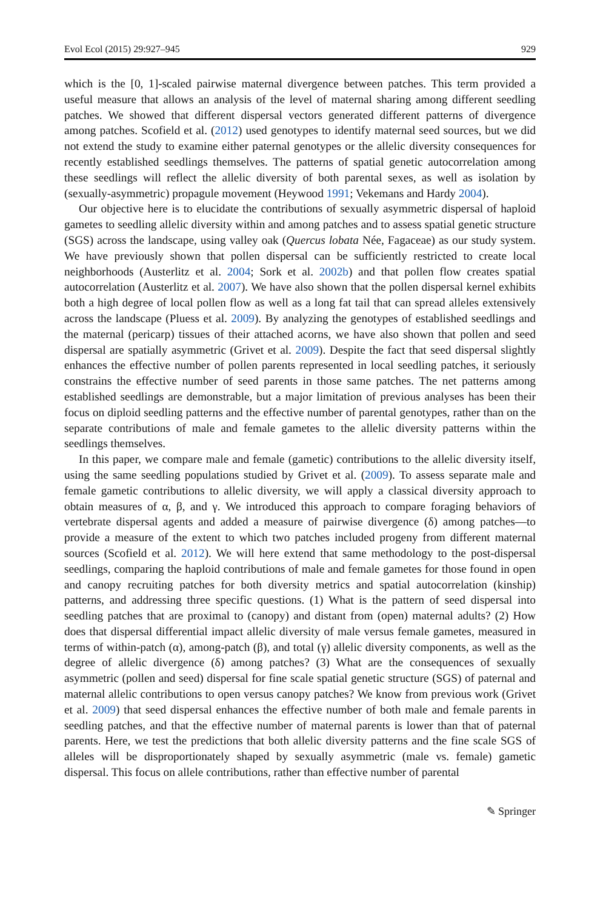Evol Ecol (2015) 29:927–945 929
which is the [0, 1]-scaled pairwise maternal divergence between patches. This term provided a useful measure that allows an analysis of the level of maternal sharing among different seedling patches. We showed that different dispersal vectors generated different patterns of divergence among patches. Scofield et al. (2012) used genotypes to identify maternal seed sources, but we did not extend the study to examine either paternal genotypes or the allelic diversity consequences for recently established seedlings themselves. The patterns of spatial genetic autocorrelation among these seedlings will reflect the allelic diversity of both parental sexes, as well as isolation by (sexually-asymmetric) propagule movement (Heywood 1991; Vekemans and Hardy 2004).
Our objective here is to elucidate the contributions of sexually asymmetric dispersal of haploid gametes to seedling allelic diversity within and among patches and to assess spatial genetic structure (SGS) across the landscape, using valley oak (Quercus lobata Née, Fagaceae) as our study system. We have previously shown that pollen dispersal can be sufficiently restricted to create local neighborhoods (Austerlitz et al. 2004; Sork et al. 2002b) and that pollen flow creates spatial autocorrelation (Austerlitz et al. 2007). We have also shown that the pollen dispersal kernel exhibits both a high degree of local pollen flow as well as a long fat tail that can spread alleles extensively across the landscape (Pluess et al. 2009). By analyzing the genotypes of established seedlings and the maternal (pericarp) tissues of their attached acorns, we have also shown that pollen and seed dispersal are spatially asymmetric (Grivet et al. 2009). Despite the fact that seed dispersal slightly enhances the effective number of pollen parents represented in local seedling patches, it seriously constrains the effective number of seed parents in those same patches. The net patterns among established seedlings are demonstrable, but a major limitation of previous analyses has been their focus on diploid seedling patterns and the effective number of parental genotypes, rather than on the separate contributions of male and female gametes to the allelic diversity patterns within the seedlings themselves.
In this paper, we compare male and female (gametic) contributions to the allelic diversity itself, using the same seedling populations studied by Grivet et al. (2009). To assess separate male and female gametic contributions to allelic diversity, we will apply a classical diversity approach to obtain measures of α, β, and γ. We introduced this approach to compare foraging behaviors of vertebrate dispersal agents and added a measure of pairwise divergence (δ) among patches—to provide a measure of the extent to which two patches included progeny from different maternal sources (Scofield et al. 2012). We will here extend that same methodology to the post-dispersal seedlings, comparing the haploid contributions of male and female gametes for those found in open and canopy recruiting patches for both diversity metrics and spatial autocorrelation (kinship) patterns, and addressing three specific questions. (1) What is the pattern of seed dispersal into seedling patches that are proximal to (canopy) and distant from (open) maternal adults? (2) How does that dispersal differential impact allelic diversity of male versus female gametes, measured in terms of within-patch (α), among-patch (β), and total (γ) allelic diversity components, as well as the degree of allelic divergence (δ) among patches? (3) What are the consequences of sexually asymmetric (pollen and seed) dispersal for fine scale spatial genetic structure (SGS) of paternal and maternal allelic contributions to open versus canopy patches? We know from previous work (Grivet et al. 2009) that seed dispersal enhances the effective number of both male and female parents in seedling patches, and that the effective number of maternal parents is lower than that of paternal parents. Here, we test the predictions that both allelic diversity patterns and the fine scale SGS of alleles will be disproportionately shaped by sexually asymmetric (male vs. female) gametic dispersal. This focus on allele contributions, rather than effective number of parental
✎ Springer